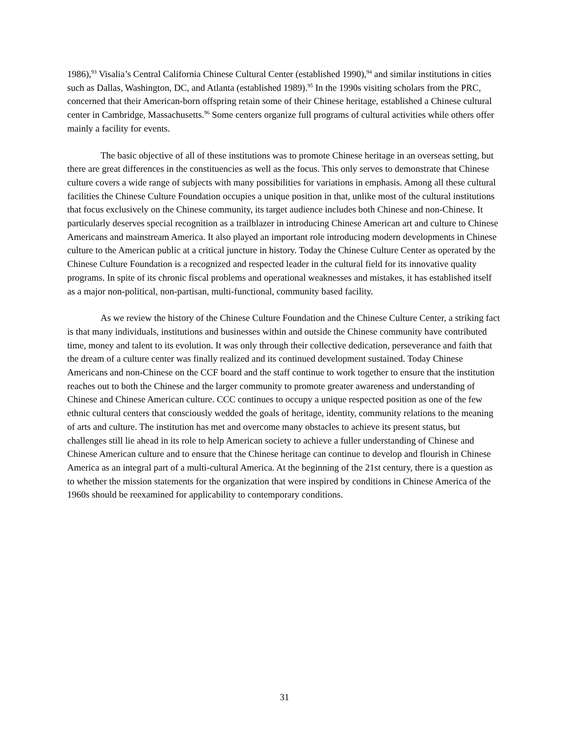1986),<sup>93</sup> Visalia’s Central California Chinese Cultural Center (established 1990),<sup>94</sup> and similar institutions in cities such as Dallas, Washington, DC, and Atlanta (established 1989).<sup>95</sup> In the 1990s visiting scholars from the PRC, concerned that their American-born offspring retain some of their Chinese heritage, established a Chinese cultural center in Cambridge, Massachusetts.<sup>96</sup> Some centers organize full programs of cultural activities while others offer mainly a facility for events.
The basic objective of all of these institutions was to promote Chinese heritage in an overseas setting, but there are great differences in the constituencies as well as the focus. This only serves to demonstrate that Chinese culture covers a wide range of subjects with many possibilities for variations in emphasis. Among all these cultural facilities the Chinese Culture Foundation occupies a unique position in that, unlike most of the cultural institutions that focus exclusively on the Chinese community, its target audience includes both Chinese and non-Chinese. It particularly deserves special recognition as a trailblazer in introducing Chinese American art and culture to Chinese Americans and mainstream America. It also played an important role introducing modern developments in Chinese culture to the American public at a critical juncture in history. Today the Chinese Culture Center as operated by the Chinese Culture Foundation is a recognized and respected leader in the cultural field for its innovative quality programs. In spite of its chronic fiscal problems and operational weaknesses and mistakes, it has established itself as a major non-political, non-partisan, multi-functional, community based facility.
As we review the history of the Chinese Culture Foundation and the Chinese Culture Center, a striking fact is that many individuals, institutions and businesses within and outside the Chinese community have contributed time, money and talent to its evolution. It was only through their collective dedication, perseverance and faith that the dream of a culture center was finally realized and its continued development sustained. Today Chinese Americans and non-Chinese on the CCF board and the staff continue to work together to ensure that the institution reaches out to both the Chinese and the larger community to promote greater awareness and understanding of Chinese and Chinese American culture. CCC continues to occupy a unique respected position as one of the few ethnic cultural centers that consciously wedded the goals of heritage, identity, community relations to the meaning of arts and culture. The institution has met and overcome many obstacles to achieve its present status, but challenges still lie ahead in its role to help American society to achieve a fuller understanding of Chinese and Chinese American culture and to ensure that the Chinese heritage can continue to develop and flourish in Chinese America as an integral part of a multi-cultural America. At the beginning of the 21st century, there is a question as to whether the mission statements for the organization that were inspired by conditions in Chinese America of the 1960s should be reexamined for applicability to contemporary conditions.
31